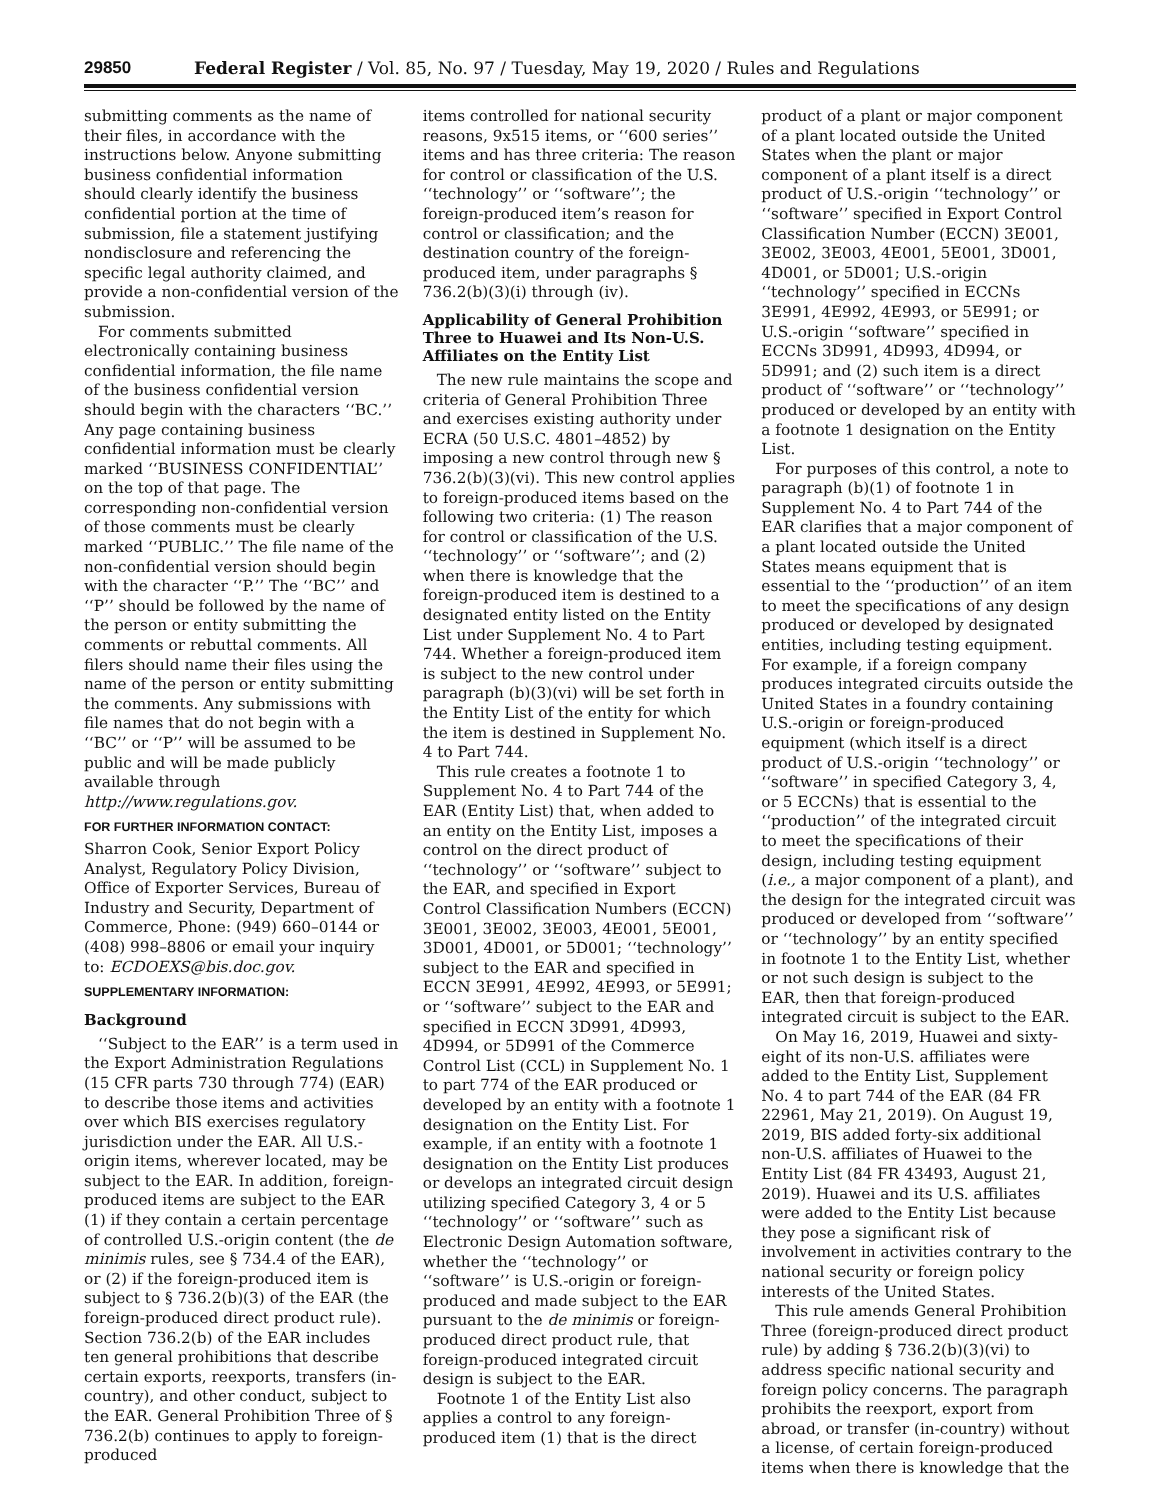29850 Federal Register / Vol. 85, No. 97 / Tuesday, May 19, 2020 / Rules and Regulations
submitting comments as the name of their files, in accordance with the instructions below. Anyone submitting business confidential information should clearly identify the business confidential portion at the time of submission, file a statement justifying nondisclosure and referencing the specific legal authority claimed, and provide a non-confidential version of the submission.
For comments submitted electronically containing business confidential information, the file name of the business confidential version should begin with the characters ‘‘BC.’’ Any page containing business confidential information must be clearly marked ‘‘BUSINESS CONFIDENTIAL’’ on the top of that page. The corresponding non-confidential version of those comments must be clearly marked ‘‘PUBLIC.’’ The file name of the non-confidential version should begin with the character ‘‘P.’’ The ‘‘BC’’ and ‘‘P’’ should be followed by the name of the person or entity submitting the comments or rebuttal comments. All filers should name their files using the name of the person or entity submitting the comments. Any submissions with file names that do not begin with a ‘‘BC’’ or ‘‘P’’ will be assumed to be public and will be made publicly available through http://www.regulations.gov.
FOR FURTHER INFORMATION CONTACT:
Sharron Cook, Senior Export Policy Analyst, Regulatory Policy Division, Office of Exporter Services, Bureau of Industry and Security, Department of Commerce, Phone: (949) 660–0144 or (408) 998–8806 or email your inquiry to: ECDOEXS@bis.doc.gov.
SUPPLEMENTARY INFORMATION:
Background
‘‘Subject to the EAR’’ is a term used in the Export Administration Regulations (15 CFR parts 730 through 774) (EAR) to describe those items and activities over which BIS exercises regulatory jurisdiction under the EAR. All U.S.-origin items, wherever located, may be subject to the EAR. In addition, foreign-produced items are subject to the EAR (1) if they contain a certain percentage of controlled U.S.-origin content (the de minimis rules, see § 734.4 of the EAR), or (2) if the foreign-produced item is subject to § 736.2(b)(3) of the EAR (the foreign-produced direct product rule). Section 736.2(b) of the EAR includes ten general prohibitions that describe certain exports, reexports, transfers (in-country), and other conduct, subject to the EAR. General Prohibition Three of § 736.2(b) continues to apply to foreign-produced
items controlled for national security reasons, 9x515 items, or ‘‘600 series’’ items and has three criteria: The reason for control or classification of the U.S. ‘‘technology’’ or ‘‘software’’; the foreign-produced item’s reason for control or classification; and the destination country of the foreign-produced item, under paragraphs § 736.2(b)(3)(i) through (iv).
Applicability of General Prohibition Three to Huawei and Its Non-U.S. Affiliates on the Entity List
The new rule maintains the scope and criteria of General Prohibition Three and exercises existing authority under ECRA (50 U.S.C. 4801–4852) by imposing a new control through new § 736.2(b)(3)(vi). This new control applies to foreign-produced items based on the following two criteria: (1) The reason for control or classification of the U.S. ‘‘technology’’ or ‘‘software’’; and (2) when there is knowledge that the foreign-produced item is destined to a designated entity listed on the Entity List under Supplement No. 4 to Part 744. Whether a foreign-produced item is subject to the new control under paragraph (b)(3)(vi) will be set forth in the Entity List of the entity for which the item is destined in Supplement No. 4 to Part 744.
This rule creates a footnote 1 to Supplement No. 4 to Part 744 of the EAR (Entity List) that, when added to an entity on the Entity List, imposes a control on the direct product of ‘‘technology’’ or ‘‘software’’ subject to the EAR, and specified in Export Control Classification Numbers (ECCN) 3E001, 3E002, 3E003, 4E001, 5E001, 3D001, 4D001, or 5D001; ‘‘technology’’ subject to the EAR and specified in ECCN 3E991, 4E992, 4E993, or 5E991; or ‘‘software’’ subject to the EAR and specified in ECCN 3D991, 4D993, 4D994, or 5D991 of the Commerce Control List (CCL) in Supplement No. 1 to part 774 of the EAR produced or developed by an entity with a footnote 1 designation on the Entity List. For example, if an entity with a footnote 1 designation on the Entity List produces or develops an integrated circuit design utilizing specified Category 3, 4 or 5 ‘‘technology’’ or ‘‘software’’ such as Electronic Design Automation software, whether the ‘‘technology’’ or ‘‘software’’ is U.S.-origin or foreign-produced and made subject to the EAR pursuant to the de minimis or foreign-produced direct product rule, that foreign-produced integrated circuit design is subject to the EAR.
Footnote 1 of the Entity List also applies a control to any foreign-produced item (1) that is the direct
product of a plant or major component of a plant located outside the United States when the plant or major component of a plant itself is a direct product of U.S.-origin ‘‘technology’’ or ‘‘software’’ specified in Export Control Classification Number (ECCN) 3E001, 3E002, 3E003, 4E001, 5E001, 3D001, 4D001, or 5D001; U.S.-origin ‘‘technology’’ specified in ECCNs 3E991, 4E992, 4E993, or 5E991; or U.S.-origin ‘‘software’’ specified in ECCNs 3D991, 4D993, 4D994, or 5D991; and (2) such item is a direct product of ‘‘software’’ or ‘‘technology’’ produced or developed by an entity with a footnote 1 designation on the Entity List.
For purposes of this control, a note to paragraph (b)(1) of footnote 1 in Supplement No. 4 to Part 744 of the EAR clarifies that a major component of a plant located outside the United States means equipment that is essential to the ‘‘production’’ of an item to meet the specifications of any design produced or developed by designated entities, including testing equipment. For example, if a foreign company produces integrated circuits outside the United States in a foundry containing U.S.-origin or foreign-produced equipment (which itself is a direct product of U.S.-origin ‘‘technology’’ or ‘‘software’’ in specified Category 3, 4, or 5 ECCNs) that is essential to the ‘‘production’’ of the integrated circuit to meet the specifications of their design, including testing equipment (i.e., a major component of a plant), and the design for the integrated circuit was produced or developed from ‘‘software’’ or ‘‘technology’’ by an entity specified in footnote 1 to the Entity List, whether or not such design is subject to the EAR, then that foreign-produced integrated circuit is subject to the EAR.
On May 16, 2019, Huawei and sixty-eight of its non-U.S. affiliates were added to the Entity List, Supplement No. 4 to part 744 of the EAR (84 FR 22961, May 21, 2019). On August 19, 2019, BIS added forty-six additional non-U.S. affiliates of Huawei to the Entity List (84 FR 43493, August 21, 2019). Huawei and its U.S. affiliates were added to the Entity List because they pose a significant risk of involvement in activities contrary to the national security or foreign policy interests of the United States.
This rule amends General Prohibition Three (foreign-produced direct product rule) by adding § 736.2(b)(3)(vi) to address specific national security and foreign policy concerns. The paragraph prohibits the reexport, export from abroad, or transfer (in-country) without a license, of certain foreign-produced items when there is knowledge that the